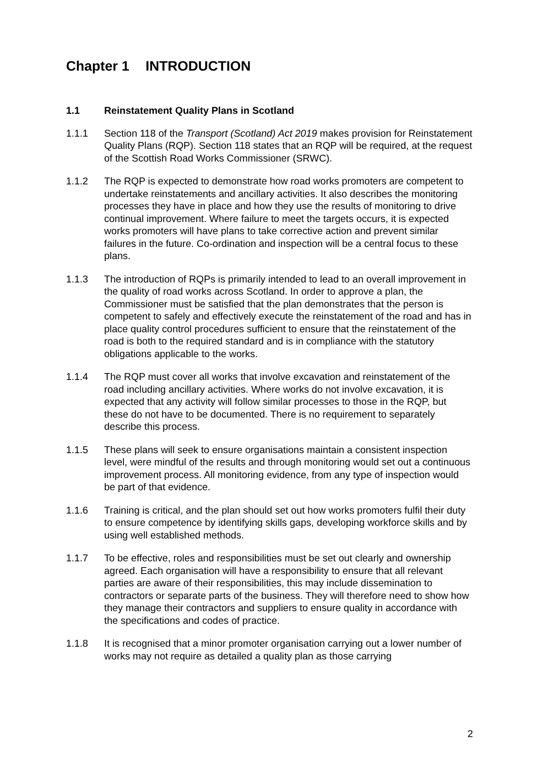Chapter 1 INTRODUCTION
1.1 Reinstatement Quality Plans in Scotland
1.1.1 Section 118 of the Transport (Scotland) Act 2019 makes provision for Reinstatement Quality Plans (RQP). Section 118 states that an RQP will be required, at the request of the Scottish Road Works Commissioner (SRWC).
1.1.2 The RQP is expected to demonstrate how road works promoters are competent to undertake reinstatements and ancillary activities. It also describes the monitoring processes they have in place and how they use the results of monitoring to drive continual improvement. Where failure to meet the targets occurs, it is expected works promoters will have plans to take corrective action and prevent similar failures in the future. Co-ordination and inspection will be a central focus to these plans.
1.1.3 The introduction of RQPs is primarily intended to lead to an overall improvement in the quality of road works across Scotland. In order to approve a plan, the Commissioner must be satisfied that the plan demonstrates that the person is competent to safely and effectively execute the reinstatement of the road and has in place quality control procedures sufficient to ensure that the reinstatement of the road is both to the required standard and is in compliance with the statutory obligations applicable to the works.
1.1.4 The RQP must cover all works that involve excavation and reinstatement of the road including ancillary activities. Where works do not involve excavation, it is expected that any activity will follow similar processes to those in the RQP, but these do not have to be documented. There is no requirement to separately describe this process.
1.1.5 These plans will seek to ensure organisations maintain a consistent inspection level, were mindful of the results and through monitoring would set out a continuous improvement process. All monitoring evidence, from any type of inspection would be part of that evidence.
1.1.6 Training is critical, and the plan should set out how works promoters fulfil their duty to ensure competence by identifying skills gaps, developing workforce skills and by using well established methods.
1.1.7 To be effective, roles and responsibilities must be set out clearly and ownership agreed. Each organisation will have a responsibility to ensure that all relevant parties are aware of their responsibilities, this may include dissemination to contractors or separate parts of the business. They will therefore need to show how they manage their contractors and suppliers to ensure quality in accordance with the specifications and codes of practice.
1.1.8 It is recognised that a minor promoter organisation carrying out a lower number of works may not require as detailed a quality plan as those carrying
2